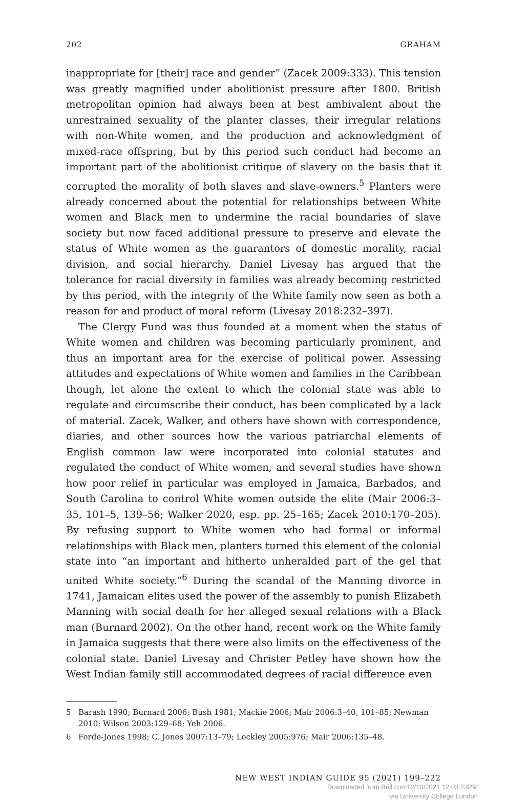202 GRAHAM
inappropriate for [their] race and gender” (Zacek 2009:333). This tension was greatly magnified under abolitionist pressure after 1800. British metropolitan opinion had always been at best ambivalent about the unrestrained sexuality of the planter classes, their irregular relations with non-White women, and the production and acknowledgment of mixed-race offspring, but by this period such conduct had become an important part of the abolitionist critique of slavery on the basis that it corrupted the morality of both slaves and slave-owners.<sup>5</sup> Planters were already concerned about the potential for relationships between White women and Black men to undermine the racial boundaries of slave society but now faced additional pressure to preserve and elevate the status of White women as the guarantors of domestic morality, racial division, and social hierarchy. Daniel Livesay has argued that the tolerance for racial diversity in families was already becoming restricted by this period, with the integrity of the White family now seen as both a reason for and product of moral reform (Livesay 2018:232–397).
The Clergy Fund was thus founded at a moment when the status of White women and children was becoming particularly prominent, and thus an important area for the exercise of political power. Assessing attitudes and expectations of White women and families in the Caribbean though, let alone the extent to which the colonial state was able to regulate and circumscribe their conduct, has been complicated by a lack of material. Zacek, Walker, and others have shown with correspondence, diaries, and other sources how the various patriarchal elements of English common law were incorporated into colonial statutes and regulated the conduct of White women, and several studies have shown how poor relief in particular was employed in Jamaica, Barbados, and South Carolina to control White women outside the elite (Mair 2006:3–35, 101–5, 139–56; Walker 2020, esp. pp. 25–165; Zacek 2010:170–205). By refusing support to White women who had formal or informal relationships with Black men, planters turned this element of the colonial state into “an important and hitherto unheralded part of the gel that united White society.”<sup>6</sup> During the scandal of the Manning divorce in 1741, Jamaican elites used the power of the assembly to punish Elizabeth Manning with social death for her alleged sexual relations with a Black man (Burnard 2002). On the other hand, recent work on the White family in Jamaica suggests that there were also limits on the effectiveness of the colonial state. Daniel Livesay and Christer Petley have shown how the West Indian family still accommodated degrees of racial difference even
5 Barash 1990; Burnard 2006; Bush 1981; Mackie 2006; Mair 2006:3–40, 101–85; Newman 2010; Wilson 2003:129–68; Yeh 2006.
6 Forde-Jones 1998; C. Jones 2007:13–79; Lockley 2005:976; Mair 2006:135–48.
NEW WEST INDIAN GUIDE 95 (2021) 199–222
Downloaded from Brill.com12/10/2021 12:03:23PM
via University College London